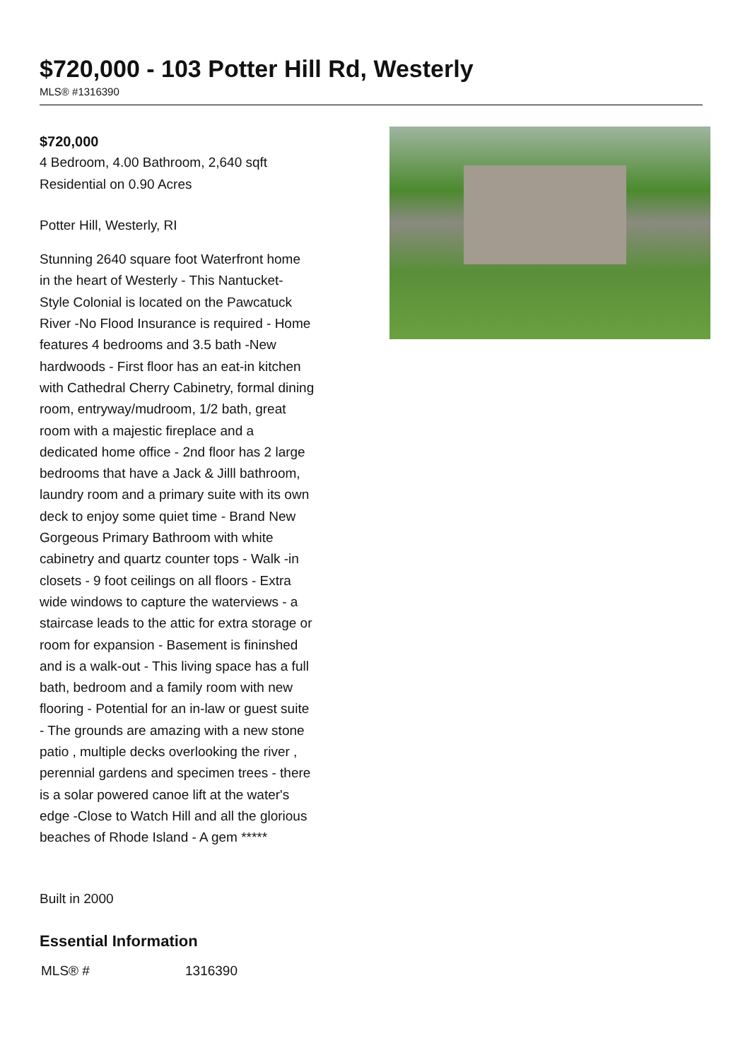$720,000 - 103 Potter Hill Rd, Westerly
MLS® #1316390
$720,000
4 Bedroom, 4.00 Bathroom, 2,640 sqft
Residential on 0.90 Acres
Potter Hill, Westerly, RI
Stunning 2640 square foot Waterfront home in the heart of Westerly - This Nantucket- Style Colonial is located on the Pawcatuck River -No Flood Insurance is required - Home features 4 bedrooms and 3.5 bath -New hardwoods - First floor has an eat-in kitchen with Cathedral Cherry Cabinetry, formal dining room, entryway/mudroom, 1/2 bath, great room with a majestic fireplace and a dedicated home office - 2nd floor has 2 large bedrooms that have a Jack & Jilll bathroom, laundry room and a primary suite with its own deck to enjoy some quiet time - Brand New Gorgeous Primary Bathroom with white cabinetry and quartz counter tops - Walk -in closets - 9 foot ceilings on all floors - Extra wide windows to capture the waterviews - a staircase leads to the attic for extra storage or room for expansion - Basement is fininshed and is a walk-out - This living space has a full bath, bedroom and a family room with new flooring - Potential for an in-law or guest suite - The grounds are amazing with a new stone patio , multiple decks overlooking the river , perennial gardens and specimen trees - there is a solar powered canoe lift at the water's edge -Close to Watch Hill and all the glorious beaches of Rhode Island - A gem *****
Built in 2000
Essential Information
| MLS® # | 1316390 |